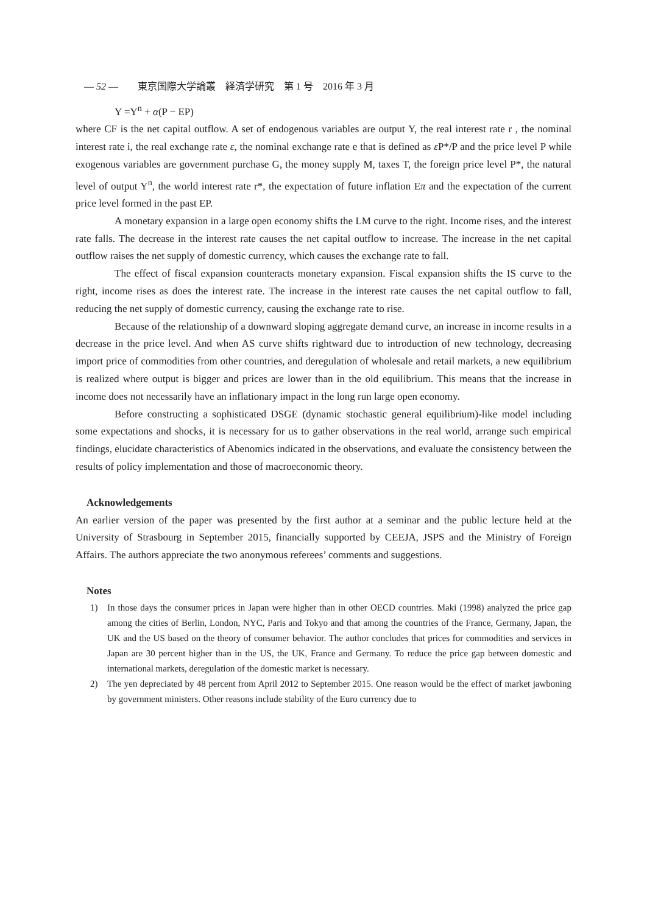— 52 —　　東京国際大学論叢　経済学研究　第 1 号　2016 年 3 月
Y =Y<sup>n</sup> + α(P − EP)
where CF is the net capital outflow. A set of endogenous variables are output Y, the real interest rate r , the nominal interest rate i, the real exchange rate ε, the nominal exchange rate e that is defined as ε P*/P and the price level P while exogenous variables are government purchase G, the money supply M, taxes T, the foreign price level P*, the natural level of output Y<sup>n</sup>, the world interest rate r*, the expectation of future inflation Eπ and the expectation of the current price level formed in the past EP.
A monetary expansion in a large open economy shifts the LM curve to the right. Income rises, and the interest rate falls. The decrease in the interest rate causes the net capital outflow to increase. The increase in the net capital outflow raises the net supply of domestic currency, which causes the exchange rate to fall.
The effect of fiscal expansion counteracts monetary expansion. Fiscal expansion shifts the IS curve to the right, income rises as does the interest rate. The increase in the interest rate causes the net capital outflow to fall, reducing the net supply of domestic currency, causing the exchange rate to rise.
Because of the relationship of a downward sloping aggregate demand curve, an increase in income results in a decrease in the price level. And when AS curve shifts rightward due to introduction of new technology, decreasing import price of commodities from other countries, and deregulation of wholesale and retail markets, a new equilibrium is realized where output is bigger and prices are lower than in the old equilibrium. This means that the increase in income does not necessarily have an inflationary impact in the long run large open economy.
Before constructing a sophisticated DSGE (dynamic stochastic general equilibrium)-like model including some expectations and shocks, it is necessary for us to gather observations in the real world, arrange such empirical findings, elucidate characteristics of Abenomics indicated in the observations, and evaluate the consistency between the results of policy implementation and those of macroeconomic theory.
Acknowledgements
An earlier version of the paper was presented by the first author at a seminar and the public lecture held at the University of Strasbourg in September 2015, financially supported by CEEJA, JSPS and the Ministry of Foreign Affairs. The authors appreciate the two anonymous referees’ comments and suggestions.
Notes
1) In those days the consumer prices in Japan were higher than in other OECD countries. Maki (1998) analyzed the price gap among the cities of Berlin, London, NYC, Paris and Tokyo and that among the countries of the France, Germany, Japan, the UK and the US based on the theory of consumer behavior. The author concludes that prices for commodities and services in Japan are 30 percent higher than in the US, the UK, France and Germany. To reduce the price gap between domestic and international markets, deregulation of the domestic market is necessary.
2) The yen depreciated by 48 percent from April 2012 to September 2015. One reason would be the effect of market jawboning by government ministers. Other reasons include stability of the Euro currency due to